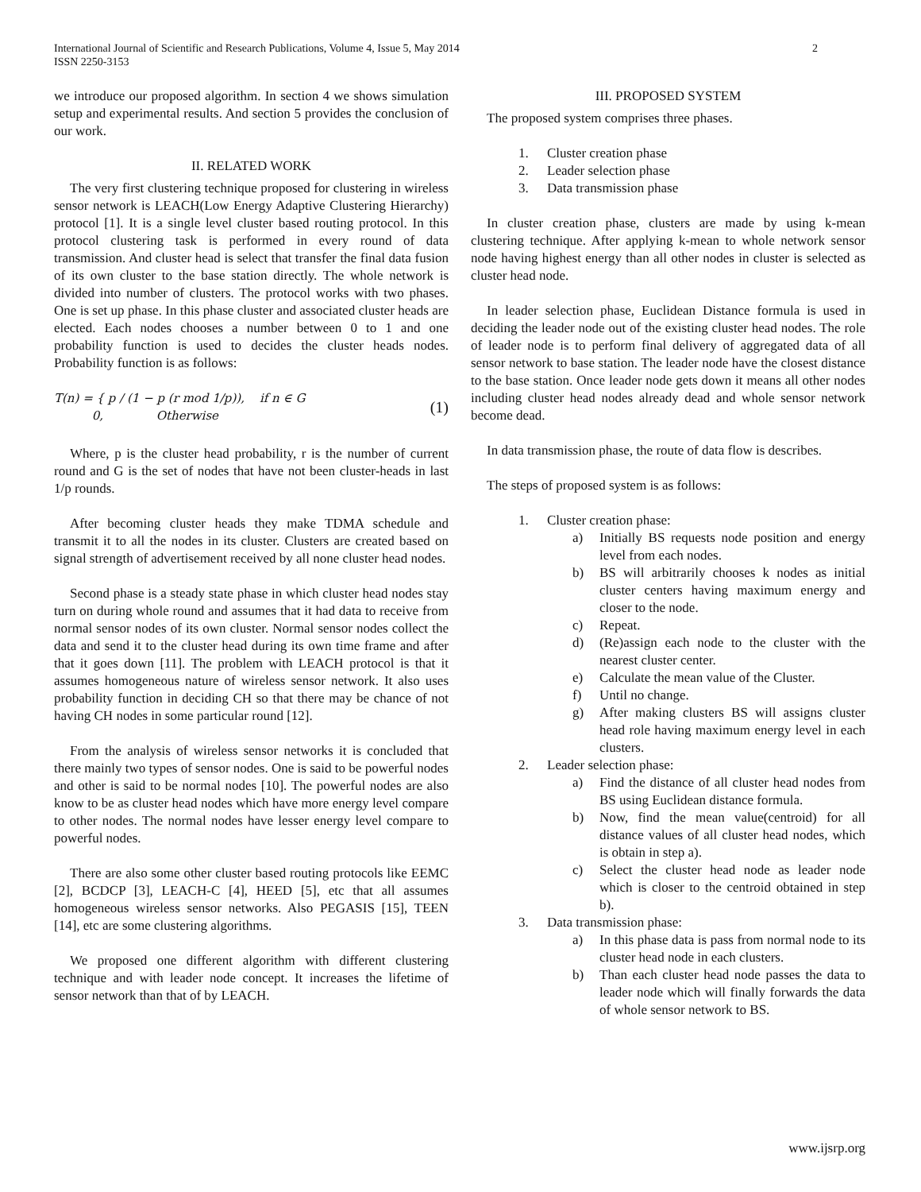International Journal of Scientific and Research Publications, Volume 4, Issue 5, May 2014
ISSN 2250-3153
2
we introduce our proposed algorithm. In section 4 we shows simulation setup and experimental results. And section 5 provides the conclusion of our work.
II. RELATED WORK
The very first clustering technique proposed for clustering in wireless sensor network is LEACH(Low Energy Adaptive Clustering Hierarchy) protocol [1]. It is a single level cluster based routing protocol. In this protocol clustering task is performed in every round of data transmission. And cluster head is select that transfer the final data fusion of its own cluster to the base station directly. The whole network is divided into number of clusters. The protocol works with two phases. One is set up phase. In this phase cluster and associated cluster heads are elected. Each nodes chooses a number between 0 to 1 and one probability function is used to decides the cluster heads nodes. Probability function is as follows:
T(n) = { p / (1 − p (r mod 1/p)), if n ∈ G
0, Otherwise
(1)
Where, p is the cluster head probability, r is the number of current round and G is the set of nodes that have not been cluster-heads in last 1/p rounds.
After becoming cluster heads they make TDMA schedule and transmit it to all the nodes in its cluster. Clusters are created based on signal strength of advertisement received by all none cluster head nodes.
Second phase is a steady state phase in which cluster head nodes stay turn on during whole round and assumes that it had data to receive from normal sensor nodes of its own cluster. Normal sensor nodes collect the data and send it to the cluster head during its own time frame and after that it goes down [11]. The problem with LEACH protocol is that it assumes homogeneous nature of wireless sensor network. It also uses probability function in deciding CH so that there may be chance of not having CH nodes in some particular round [12].
From the analysis of wireless sensor networks it is concluded that there mainly two types of sensor nodes. One is said to be powerful nodes and other is said to be normal nodes [10]. The powerful nodes are also know to be as cluster head nodes which have more energy level compare to other nodes. The normal nodes have lesser energy level compare to powerful nodes.
There are also some other cluster based routing protocols like EEMC [2], BCDCP [3], LEACH-C [4], HEED [5], etc that all assumes homogeneous wireless sensor networks. Also PEGASIS [15], TEEN [14], etc are some clustering algorithms.
We proposed one different algorithm with different clustering technique and with leader node concept. It increases the lifetime of sensor network than that of by LEACH.
III. PROPOSED SYSTEM
The proposed system comprises three phases.
1. Cluster creation phase
2. Leader selection phase
3. Data transmission phase
In cluster creation phase, clusters are made by using k-mean clustering technique. After applying k-mean to whole network sensor node having highest energy than all other nodes in cluster is selected as cluster head node.
In leader selection phase, Euclidean Distance formula is used in deciding the leader node out of the existing cluster head nodes. The role of leader node is to perform final delivery of aggregated data of all sensor network to base station. The leader node have the closest distance to the base station. Once leader node gets down it means all other nodes including cluster head nodes already dead and whole sensor network become dead.
In data transmission phase, the route of data flow is describes.
The steps of proposed system is as follows:
1. Cluster creation phase:
a) Initially BS requests node position and energy level from each nodes.
b) BS will arbitrarily chooses k nodes as initial cluster centers having maximum energy and closer to the node.
c) Repeat.
d) (Re)assign each node to the cluster with the nearest cluster center.
e) Calculate the mean value of the Cluster.
f) Until no change.
g) After making clusters BS will assigns cluster head role having maximum energy level in each clusters.
2. Leader selection phase:
a) Find the distance of all cluster head nodes from BS using Euclidean distance formula.
b) Now, find the mean value(centroid) for all distance values of all cluster head nodes, which is obtain in step a).
c) Select the cluster head node as leader node which is closer to the centroid obtained in step b).
3. Data transmission phase:
a) In this phase data is pass from normal node to its cluster head node in each clusters.
b) Than each cluster head node passes the data to leader node which will finally forwards the data of whole sensor network to BS.
www.ijsrp.org